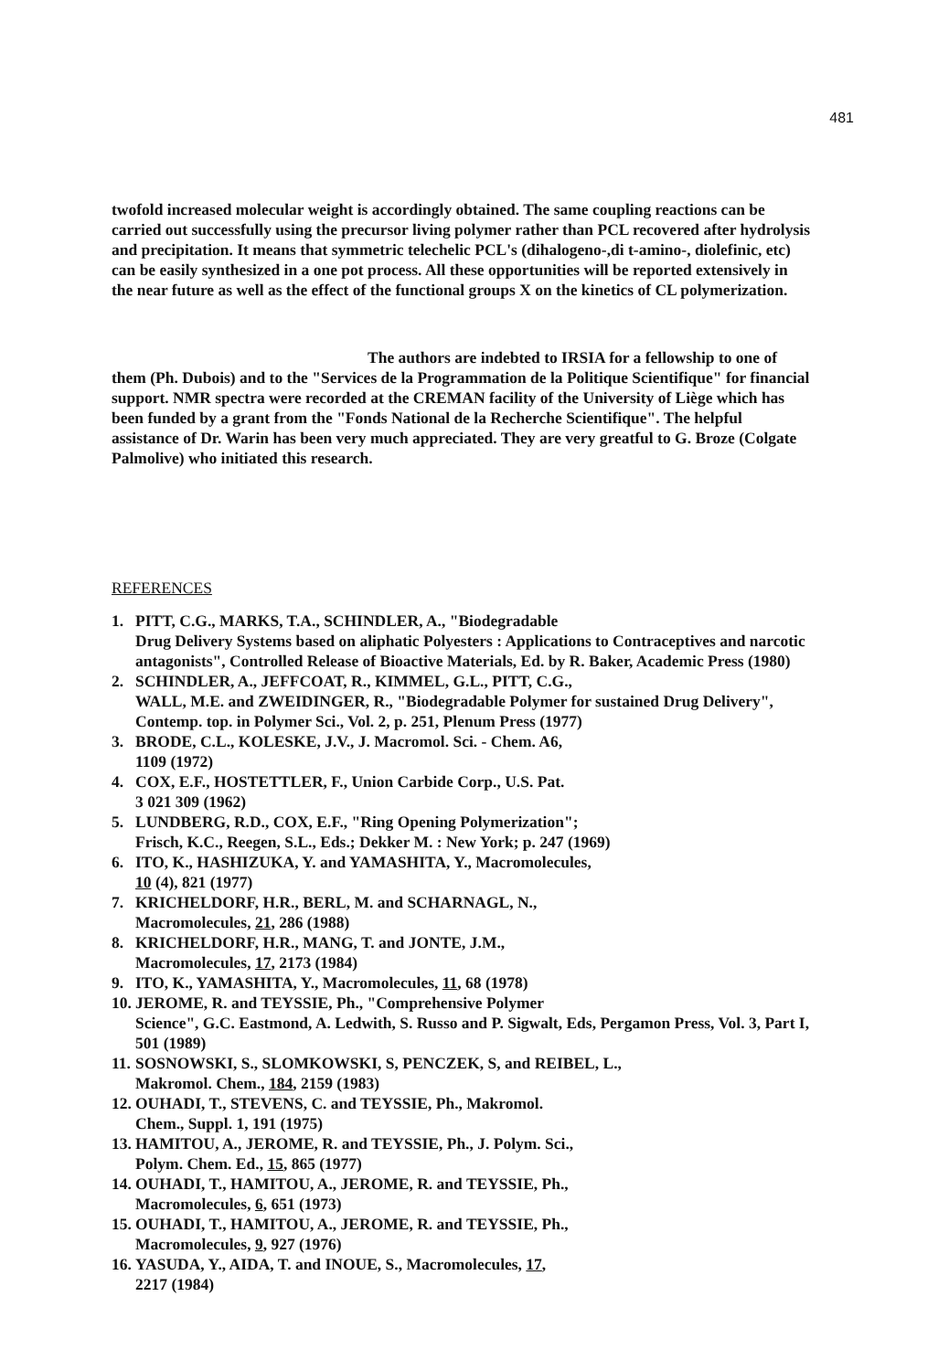481
twofold increased molecular weight is accordingly obtained. The same coupling reactions can be carried out successfully using the precursor living polymer rather than PCL recovered after hydrolysis and precipitation. It means that symmetric telechelic PCL's (dihalogeno-,di t-amino-, diolefinic, etc) can be easily synthesized in a one pot process. All these opportunities will be reported extensively in the near future as well as the effect of the functional groups X on the kinetics of CL polymerization.
The authors are indebted to IRSIA for a fellowship to one of them (Ph. Dubois) and to the "Services de la Programmation de la Politique Scientifique" for financial support. NMR spectra were recorded at the CREMAN facility of the University of Liège which has been funded by a grant from the "Fonds National de la Recherche Scientifique". The helpful assistance of Dr. Warin has been very much appreciated. They are very greatful to G. Broze (Colgate Palmolive) who initiated this research.
REFERENCES
1. PITT, C.G., MARKS, T.A., SCHINDLER, A., "Biodegradable
Drug Delivery Systems based on aliphatic Polyesters : Applications to Contraceptives and narcotic antagonists", Controlled Release of Bioactive Materials, Ed. by R. Baker, Academic Press (1980)
2. SCHINDLER, A., JEFFCOAT, R., KIMMEL, G.L., PITT, C.G.,
WALL, M.E. and ZWEIDINGER, R., "Biodegradable Polymer for sustained Drug Delivery", Contemp. top. in Polymer Sci., Vol. 2, p. 251, Plenum Press (1977)
3. BRODE, C.L., KOLESKE, J.V., J. Macromol. Sci. - Chem. A6,
1109 (1972)
4. COX, E.F., HOSTETTLER, F., Union Carbide Corp., U.S. Pat.
3 021 309 (1962)
5. LUNDBERG, R.D., COX, E.F., "Ring Opening Polymerization";
Frisch, K.C., Reegen, S.L., Eds.; Dekker M. : New York; p. 247 (1969)
6. ITO, K., HASHIZUKA, Y. and YAMASHITA, Y., Macromolecules,
10 (4), 821 (1977)
7. KRICHELDORF, H.R., BERL, M. and SCHARNAGL, N.,
Macromolecules, 21, 286 (1988)
8. KRICHELDORF, H.R., MANG, T. and JONTE, J.M.,
Macromolecules, 17, 2173 (1984)
9. ITO, K., YAMASHITA, Y., Macromolecules, 11, 68 (1978)
10. JEROME, R. and TEYSSIE, Ph., "Comprehensive Polymer
Science", G.C. Eastmond, A. Ledwith, S. Russo and P. Sigwalt, Eds, Pergamon Press, Vol. 3, Part I, 501 (1989)
11. SOSNOWSKI, S., SLOMKOWSKI, S, PENCZEK, S, and REIBEL, L.,
Makromol. Chem., 184, 2159 (1983)
12. OUHADI, T., STEVENS, C. and TEYSSIE, Ph., Makromol.
Chem., Suppl. 1, 191 (1975)
13. HAMITOU, A., JEROME, R. and TEYSSIE, Ph., J. Polym. Sci.,
Polym. Chem. Ed., 15, 865 (1977)
14. OUHADI, T., HAMITOU, A., JEROME, R. and TEYSSIE, Ph.,
Macromolecules, 6, 651 (1973)
15. OUHADI, T., HAMITOU, A., JEROME, R. and TEYSSIE, Ph.,
Macromolecules, 9, 927 (1976)
16. YASUDA, Y., AIDA, T. and INOUE, S., Macromolecules, 17,
2217 (1984)